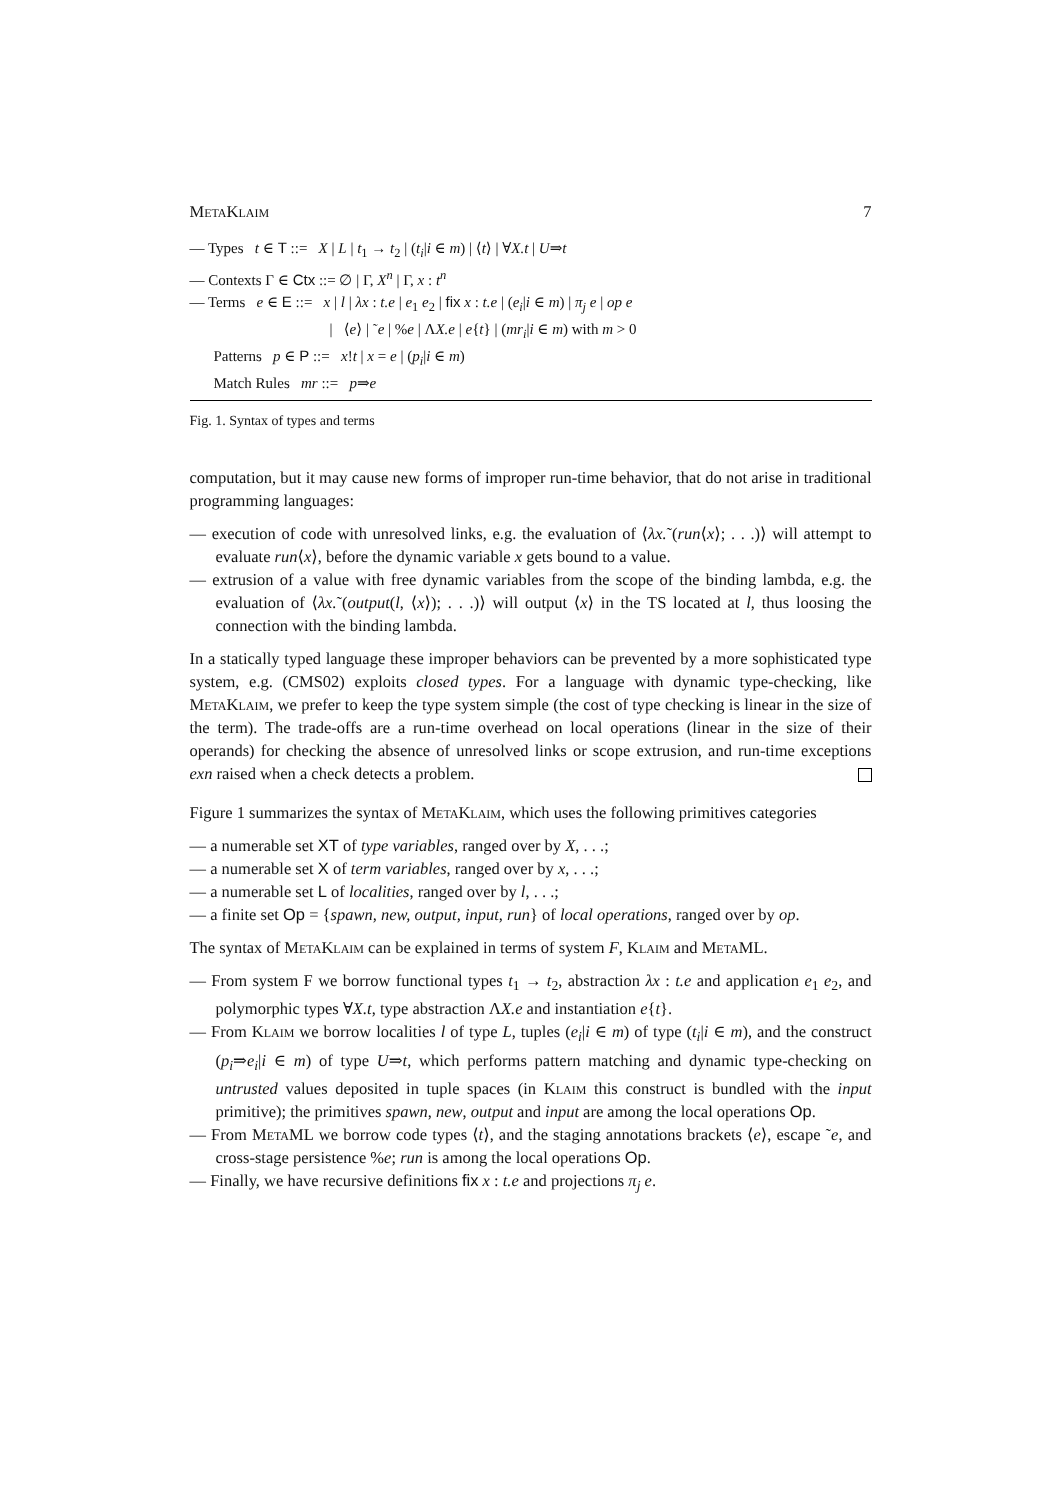MetaKlaim 7
— Types t ∈ T ::= X | L | t<sub>1</sub> → t<sub>2</sub> | (t<sub>i</sub>|i ∈ m) | ⟨t⟩ | ∀X.t | U⇒t
— Contexts Γ ∈ Ctx ::= ∅ | Γ, X<sup>n</sup> | Γ, x : t<sup>n</sup>
— Terms e ∈ E ::= x | l | λx : t.e | e<sub>1</sub> e<sub>2</sub> | fix x : t.e | (e<sub>i</sub>|i ∈ m) | π<sub>j</sub> e | op e
| ⟨e⟩ | ˜e | %e | ΛX.e | e{t} | (mr<sub>i</sub>|i ∈ m) with m > 0
Patterns p ∈ P ::= x!t | x = e | (p<sub>i</sub>|i ∈ m)
Match Rules mr ::= p⇒e
Fig. 1. Syntax of types and terms
computation, but it may cause new forms of improper run-time behavior, that do not arise in traditional programming languages:
— execution of code with unresolved links, e.g. the evaluation of ⟨λx.˜(run⟨x⟩; . . .)⟩ will attempt to evaluate run⟨x⟩, before the dynamic variable x gets bound to a value.
— extrusion of a value with free dynamic variables from the scope of the binding lambda, e.g. the evaluation of ⟨λx.˜(output(l, ⟨x⟩); . . .)⟩ will output ⟨x⟩ in the TS located at l, thus loosing the connection with the binding lambda.
In a statically typed language these improper behaviors can be prevented by a more sophisticated type system, e.g. (CMS02) exploits closed types. For a language with dynamic type-checking, like MetaKlaim, we prefer to keep the type system simple (the cost of type checking is linear in the size of the term). The trade-offs are a run-time overhead on local operations (linear in the size of their operands) for checking the absence of unresolved links or scope extrusion, and run-time exceptions exn raised when a check detects a problem.
Figure 1 summarizes the syntax of MetaKlaim, which uses the following primitives categories
— a numerable set XT of type variables, ranged over by X, . . .;
— a numerable set X of term variables, ranged over by x, . . .;
— a numerable set L of localities, ranged over by l, . . .;
— a finite set Op = {spawn, new, output, input, run} of local operations, ranged over by op.
The syntax of MetaKlaim can be explained in terms of system F, Klaim and MetaML.
— From system F we borrow functional types t<sub>1</sub> → t<sub>2</sub>, abstraction λx : t.e and application e<sub>1</sub> e<sub>2</sub>, and polymorphic types ∀X.t, type abstraction ΛX.e and instantiation e{t}.
— From Klaim we borrow localities l of type L, tuples (e<sub>i</sub>|i ∈ m) of type (t<sub>i</sub>|i ∈ m), and the construct (p<sub>i</sub>⇒e<sub>i</sub>|i ∈ m) of type U⇒t, which performs pattern matching and dynamic type-checking on untrusted values deposited in tuple spaces (in Klaim this construct is bundled with the input primitive); the primitives spawn, new, output and input are among the local operations Op.
— From MetaML we borrow code types ⟨t⟩, and the staging annotations brackets ⟨e⟩, escape ˜e, and cross-stage persistence %e; run is among the local operations Op.
— Finally, we have recursive definitions fix x : t.e and projections π<sub>j</sub> e.